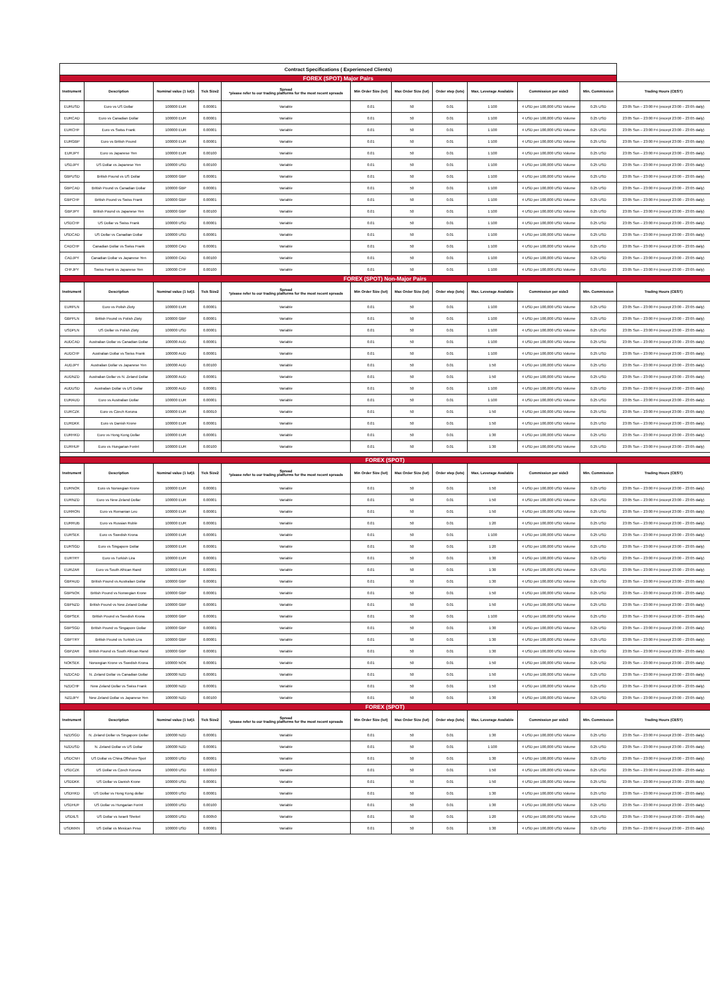| Contract Specifications ( Experienced Clients) | | | | | | | | | | | |
| FOREX (SPOT) Major Pairs | | | | | | | | | | | |
| Instrument | Description | Nominal value (1 lot)1 | Tick Size2 | Spread *please refer to our trading platforms for the most recent spreads | Min Order Size (lot) | Max Order Size (lot) | Order step (lots) | Max. Leverage Available | Commission per side3 | Min. Commission | Trading Hours (CEST) |
| EURUSD | Euro vs US Dollar | 100000 EUR | 0.00001 | Variable | 0.01 | 50 | 0.01 | 1:100 | 4 USD per 100,000 USD Volume | 0.25 USD | 23:05 Sun – 23:00 Fri (except 23:00 – 23:05 daily) |
| EURCAD | Euro vs Canadian Dollar | 100000 EUR | 0.00001 | Variable | 0.01 | 50 | 0.01 | 1:100 | 4 USD per 100,000 USD Volume | 0.25 USD | 23:05 Sun – 23:00 Fri (except 23:00 – 23:05 daily) |
| EURCHF | Euro vs Swiss Frank | 100000 EUR | 0.00001 | Variable | 0.01 | 50 | 0.01 | 1:100 | 4 USD per 100,000 USD Volume | 0.25 USD | 23:05 Sun – 23:00 Fri (except 23:00 – 23:05 daily) |
| EURGBP | Euro vs British Pound | 100000 EUR | 0.00001 | Variable | 0.01 | 50 | 0.01 | 1:100 | 4 USD per 100,000 USD Volume | 0.25 USD | 23:05 Sun – 23:00 Fri (except 23:00 – 23:05 daily) |
| EURJPY | Euro vs Japanese Yen | 100000 EUR | 0.00100 | Variable | 0.01 | 50 | 0.01 | 1:100 | 4 USD per 100,000 USD Volume | 0.25 USD | 23:05 Sun – 23:00 Fri (except 23:00 – 23:05 daily) |
| USDJPY | US Dollar vs Japanese Yen | 100000 USD | 0.00100 | Variable | 0.01 | 50 | 0.01 | 1:100 | 4 USD per 100,000 USD Volume | 0.25 USD | 23:05 Sun – 23:00 Fri (except 23:00 – 23:05 daily) |
| GBPUSD | British Pound vs US Dollar | 100000 GBP | 0.00001 | Variable | 0.01 | 50 | 0.01 | 1:100 | 4 USD per 100,000 USD Volume | 0.25 USD | 23:05 Sun – 23:00 Fri (except 23:00 – 23:05 daily) |
| GBPCAD | British Pound vs Canadian Dollar | 100000 GBP | 0.00001 | Variable | 0.01 | 50 | 0.01 | 1:100 | 4 USD per 100,000 USD Volume | 0.25 USD | 23:05 Sun – 23:00 Fri (except 23:00 – 23:05 daily) |
| GBPCHF | British Pound vs Swiss Frank | 100000 GBP | 0.00001 | Variable | 0.01 | 50 | 0.01 | 1:100 | 4 USD per 100,000 USD Volume | 0.25 USD | 23:05 Sun – 23:00 Fri (except 23:00 – 23:05 daily) |
| GBPJPY | British Pound vs Japanese Yen | 100000 GBP | 0.00100 | Variable | 0.01 | 50 | 0.01 | 1:100 | 4 USD per 100,000 USD Volume | 0.25 USD | 23:05 Sun – 23:00 Fri (except 23:00 – 23:05 daily) |
| USDCHF | US Dollar vs Swiss Frank | 100000 USD | 0.00001 | Variable | 0.01 | 50 | 0.01 | 1:100 | 4 USD per 100,000 USD Volume | 0.25 USD | 23:05 Sun – 23:00 Fri (except 23:00 – 23:05 daily) |
| USDCAD | US Dollar vs Canadian Dollar | 100000 USD | 0.00001 | Variable | 0.01 | 50 | 0.01 | 1:100 | 4 USD per 100,000 USD Volume | 0.25 USD | 23:05 Sun – 23:00 Fri (except 23:00 – 23:05 daily) |
| CADCHF | Canadian Dollar vs Swiss Frank | 100000 CAD | 0.00001 | Variable | 0.01 | 50 | 0.01 | 1:100 | 4 USD per 100,000 USD Volume | 0.25 USD | 23:05 Sun – 23:00 Fri (except 23:00 – 23:05 daily) |
| CADJPY | Canadian Dollar vs Japanese Yen | 100000 CAD | 0.00100 | Variable | 0.01 | 50 | 0.01 | 1:100 | 4 USD per 100,000 USD Volume | 0.25 USD | 23:05 Sun – 23:00 Fri (except 23:00 – 23:05 daily) |
| CHFJPY | Swiss Frank vs Japanese Yen | 100000 CHF | 0.00100 | Variable | 0.01 | 50 | 0.01 | 1:100 | 4 USD per 100,000 USD Volume | 0.25 USD | 23:05 Sun – 23:00 Fri (except 23:00 – 23:05 daily) |
| FOREX (SPOT) Non-Major Pairs | | | | | | | | | | | |
| Instrument | Description | Nominal value (1 lot)1 | Tick Size2 | Spread *please refer to our trading platforms for the most recent spreads | Min Order Size (lot) | Max Order Size (lot) | Order step (lots) | Max. Leverage Available | Commission per side3 | Min. Commission | Trading Hours (CEST) |
| EURPLN | Euro vs Polish Zloty | 100000 EUR | 0.00001 | Variable | 0.01 | 50 | 0.01 | 1:100 | 4 USD per 100,000 USD Volume | 0.25 USD | 23:05 Sun – 23:00 Fri (except 23:00 – 23:05 daily) |
| GBPPLN | British Pound vs Polish Zloty | 100000 GBP | 0.00001 | Variable | 0.01 | 50 | 0.01 | 1:100 | 4 USD per 100,000 USD Volume | 0.25 USD | 23:05 Sun – 23:00 Fri (except 23:00 – 23:05 daily) |
| USDPLN | US Dollar vs Polish Zloty | 100000 USD | 0.00001 | Variable | 0.01 | 50 | 0.01 | 1:100 | 4 USD per 100,000 USD Volume | 0.25 USD | 23:05 Sun – 23:00 Fri (except 23:00 – 23:05 daily) |
| AUDCAD | Australian Dollar vs Canadian Dollar | 100000 AUD | 0.00001 | Variable | 0.01 | 50 | 0.01 | 1:100 | 4 USD per 100,000 USD Volume | 0.25 USD | 23:05 Sun – 23:00 Fri (except 23:00 – 23:05 daily) |
| AUDCHF | Australian Dollar vs Swiss Frank | 100000 AUD | 0.00001 | Variable | 0.01 | 50 | 0.01 | 1:100 | 4 USD per 100,000 USD Volume | 0.25 USD | 23:05 Sun – 23:00 Fri (except 23:00 – 23:05 daily) |
| AUDJPY | Australian Dollar vs Japanese Yen | 100000 AUD | 0.00100 | Variable | 0.01 | 50 | 0.01 | 1:50 | 4 USD per 100,000 USD Volume | 0.25 USD | 23:05 Sun – 23:00 Fri (except 23:00 – 23:05 daily) |
| AUDNZD | Australian Dollar vs N. Zeland Dollar | 100000 AUD | 0.00001 | Variable | 0.01 | 50 | 0.01 | 1:50 | 4 USD per 100,000 USD Volume | 0.25 USD | 23:05 Sun – 23:00 Fri (except 23:00 – 23:05 daily) |
| AUDUSD | Australian Dollar vs US Dollar | 100000 AUD | 0.00001 | Variable | 0.01 | 50 | 0.01 | 1:100 | 4 USD per 100,000 USD Volume | 0.25 USD | 23:05 Sun – 23:00 Fri (except 23:00 – 23:05 daily) |
| EURAUD | Euro vs Australian Dollar | 100000 EUR | 0.00001 | Variable | 0.01 | 50 | 0.01 | 1:100 | 4 USD per 100,000 USD Volume | 0.25 USD | 23:05 Sun – 23:00 Fri (except 23:00 – 23:05 daily) |
| EURCZK | Euro vs Czech Koruna | 100000 EUR | 0.00010 | Variable | 0.01 | 50 | 0.01 | 1:50 | 4 USD per 100,000 USD Volume | 0.25 USD | 23:05 Sun – 23:00 Fri (except 23:00 – 23:05 daily) |
| EURDKK | Euro vs Danish Krone | 100000 EUR | 0.00001 | Variable | 0.01 | 50 | 0.01 | 1:50 | 4 USD per 100,000 USD Volume | 0.25 USD | 23:05 Sun – 23:00 Fri (except 23:00 – 23:05 daily) |
| EURHKD | Euro vs Hong Kong Dollar | 100000 EUR | 0.00001 | Variable | 0.01 | 50 | 0.01 | 1:30 | 4 USD per 100,000 USD Volume | 0.25 USD | 23:05 Sun – 23:00 Fri (except 23:00 – 23:05 daily) |
| EURHUF | Euro vs Hungarian Forint | 100000 EUR | 0.00100 | Variable | 0.01 | 50 | 0.01 | 1:30 | 4 USD per 100,000 USD Volume | 0.25 USD | 23:05 Sun – 23:00 Fri (except 23:00 – 23:05 daily) |
| FOREX (SPOT) | | | | | | | | | | | |
| Instrument | Description | Nominal value (1 lot)1 | Tick Size2 | Spread *please refer to our trading platforms for the most recent spreads | Min Order Size (lot) | Max Order Size (lot) | Order step (lots) | Max. Leverage Available | Commission per side3 | Min. Commission | Trading Hours (CEST) |
| EURNOK | Euro vs Norwegian Krone | 100000 EUR | 0.00001 | Variable | 0.01 | 50 | 0.01 | 1:50 | 4 USD per 100,000 USD Volume | 0.25 USD | 23:05 Sun – 23:00 Fri (except 23:00 – 23:05 daily) |
| EURNZD | Euro vs New Zeland Dollar | 100000 EUR | 0.00001 | Variable | 0.01 | 50 | 0.01 | 1:50 | 4 USD per 100,000 USD Volume | 0.25 USD | 23:05 Sun – 23:00 Fri (except 23:00 – 23:05 daily) |
| EURRON | Euro vs Romanian Leu | 100000 EUR | 0.00001 | Variable | 0.01 | 50 | 0.01 | 1:50 | 4 USD per 100,000 USD Volume | 0.25 USD | 23:05 Sun – 23:00 Fri (except 23:00 – 23:05 daily) |
| EURRUB | Euro vs Russian Ruble | 100000 EUR | 0.00001 | Variable | 0.01 | 50 | 0.01 | 1:20 | 4 USD per 100,000 USD Volume | 0.25 USD | 23:05 Sun – 23:00 Fri (except 23:00 – 23:05 daily) |
| EURSEK | Euro vs Swedish Krona | 100000 EUR | 0.00001 | Variable | 0.01 | 50 | 0.01 | 1:100 | 4 USD per 100,000 USD Volume | 0.25 USD | 23:05 Sun – 23:00 Fri (except 23:00 – 23:05 daily) |
| EURSGD | Euro vs Singapore Dollar | 100000 EUR | 0.00001 | Variable | 0.01 | 50 | 0.01 | 1:20 | 4 USD per 100,000 USD Volume | 0.25 USD | 23:05 Sun – 23:00 Fri (except 23:00 – 23:05 daily) |
| EURTRY | Euro vs Turkish Lira | 100000 EUR | 0.00001 | Variable | 0.01 | 50 | 0.01 | 1:30 | 4 USD per 100,000 USD Volume | 0.25 USD | 23:05 Sun – 23:00 Fri (except 23:00 – 23:05 daily) |
| EURZAR | Euro vs South African Rand | 100000 EUR | 0.00001 | Variable | 0.01 | 50 | 0.01 | 1:30 | 4 USD per 100,000 USD Volume | 0.25 USD | 23:05 Sun – 23:00 Fri (except 23:00 – 23:05 daily) |
| GBPAUD | British Pound vs Australian Dollar | 100000 GBP | 0.00001 | Variable | 0.01 | 50 | 0.01 | 1:30 | 4 USD per 100,000 USD Volume | 0.25 USD | 23:05 Sun – 23:00 Fri (except 23:00 – 23:05 daily) |
| GBPNOK | British Pound vs Norwegian Krone | 100000 GBP | 0.00001 | Variable | 0.01 | 50 | 0.01 | 1:50 | 4 USD per 100,000 USD Volume | 0.25 USD | 23:05 Sun – 23:00 Fri (except 23:00 – 23:05 daily) |
| GBPNZD | British Pound vs New Zeland Dollar | 100000 GBP | 0.00001 | Variable | 0.01 | 50 | 0.01 | 1:50 | 4 USD per 100,000 USD Volume | 0.25 USD | 23:05 Sun – 23:00 Fri (except 23:00 – 23:05 daily) |
| GBPSEK | British Pound vs Swedish Krona | 100000 GBP | 0.00001 | Variable | 0.01 | 50 | 0.01 | 1:100 | 4 USD per 100,000 USD Volume | 0.25 USD | 23:05 Sun – 23:00 Fri (except 23:00 – 23:05 daily) |
| GBPSGD | British Pound vs Singapore Dollar | 100000 GBP | 0.00001 | Variable | 0.01 | 50 | 0.01 | 1:30 | 4 USD per 100,000 USD Volume | 0.25 USD | 23:05 Sun – 23:00 Fri (except 23:00 – 23:05 daily) |
| GBPTRY | British Pound vs Turkish Lira | 100000 GBP | 0.00001 | Variable | 0.01 | 50 | 0.01 | 1:30 | 4 USD per 100,000 USD Volume | 0.25 USD | 23:05 Sun – 23:00 Fri (except 23:00 – 23:05 daily) |
| GBPZAR | British Pound vs South African Rand | 100000 GBP | 0.00001 | Variable | 0.01 | 50 | 0.01 | 1:30 | 4 USD per 100,000 USD Volume | 0.25 USD | 23:05 Sun – 23:00 Fri (except 23:00 – 23:05 daily) |
| NOKSEK | Norwegian Krone vs Swedish Krona | 100000 NOK | 0.00001 | Variable | 0.01 | 50 | 0.01 | 1:50 | 4 USD per 100,000 USD Volume | 0.25 USD | 23:05 Sun – 23:00 Fri (except 23:00 – 23:05 daily) |
| NZDCAD | N. Zeland Dollar vs Canadian Dollar | 100000 NZD | 0.00001 | Variable | 0.01 | 50 | 0.01 | 1:50 | 4 USD per 100,000 USD Volume | 0.25 USD | 23:05 Sun – 23:00 Fri (except 23:00 – 23:05 daily) |
| NZDCHF | New Zeland Dollar vs Swiss Frank | 100000 NZD | 0.00001 | Variable | 0.01 | 50 | 0.01 | 1:50 | 4 USD per 100,000 USD Volume | 0.25 USD | 23:05 Sun – 23:00 Fri (except 23:00 – 23:05 daily) |
| NZDJPY | New Zeland Dollar vs Japanese Yen | 100000 NZD | 0.00100 | Variable | 0.01 | 50 | 0.01 | 1:30 | 4 USD per 100,000 USD Volume | 0.25 USD | 23:05 Sun – 23:00 Fri (except 23:00 – 23:05 daily) |
| FOREX (SPOT) | | | | | | | | | | | |
| Instrument | Description | Nominal value (1 lot)1 | Tick Size2 | Spread *please refer to our trading platforms for the most recent spreads | Min Order Size (lot) | Max Order Size (lot) | Order step (lots) | Max. Leverage Available | Commission per side3 | Min. Commission | Trading Hours (CEST) |
| NZDSGD | N. Zeland Dollar vs Singapore Dollar | 100000 NZD | 0.00001 | Variable | 0.01 | 50 | 0.01 | 1:30 | 4 USD per 100,000 USD Volume | 0.25 USD | 23:05 Sun – 23:00 Fri (except 23:00 – 23:05 daily) |
| NZDUSD | N. Zeland Dollar vs US Dollar | 100000 NZD | 0.00001 | Variable | 0.01 | 50 | 0.01 | 1:100 | 4 USD per 100,000 USD Volume | 0.25 USD | 23:05 Sun – 23:00 Fri (except 23:00 – 23:05 daily) |
| USDCNH | US Dollar vs China Offshore Spot | 100000 USD | 0.00001 | Variable | 0.01 | 50 | 0.01 | 1:30 | 4 USD per 100,000 USD Volume | 0.25 USD | 23:05 Sun – 23:00 Fri (except 23:00 – 23:05 daily) |
| USDCZK | US Dollar vs Czech Koruna | 100000 USD | 0.00010 | Variable | 0.01 | 50 | 0.01 | 1:50 | 4 USD per 100,000 USD Volume | 0.25 USD | 23:05 Sun – 23:00 Fri (except 23:00 – 23:05 daily) |
| USDDKK | US Dollar vs Danish Krone | 100000 USD | 0.00001 | Variable | 0.01 | 50 | 0.01 | 1:50 | 4 USD per 100,000 USD Volume | 0.25 USD | 23:05 Sun – 23:00 Fri (except 23:00 – 23:05 daily) |
| USDHKD | US Dollar vs Hong Kong dollar | 100000 USD | 0.00001 | Variable | 0.01 | 50 | 0.01 | 1:30 | 4 USD per 100,000 USD Volume | 0.25 USD | 23:05 Sun – 23:00 Fri (except 23:00 – 23:05 daily) |
| USDHUF | US Dollar vs Hungarian Forint | 100000 USD | 0.00100 | Variable | 0.01 | 50 | 0.01 | 1:30 | 4 USD per 100,000 USD Volume | 0.25 USD | 23:05 Sun – 23:00 Fri (except 23:00 – 23:05 daily) |
| USDILS | US Dollar vs Israeli Shekel | 100000 USD | 0.00050 | Variable | 0.01 | 50 | 0.01 | 1:20 | 4 USD per 100,000 USD Volume | 0.25 USD | 23:05 Sun – 23:00 Fri (except 23:00 – 23:05 daily) |
| USDMXN | US Dollar vs Mexican Peso | 100000 USD | 0.00001 | Variable | 0.01 | 50 | 0.01 | 1:30 | 4 USD per 100,000 USD Volume | 0.25 USD | 23:05 Sun – 23:00 Fri (except 23:00 – 23:05 daily) |